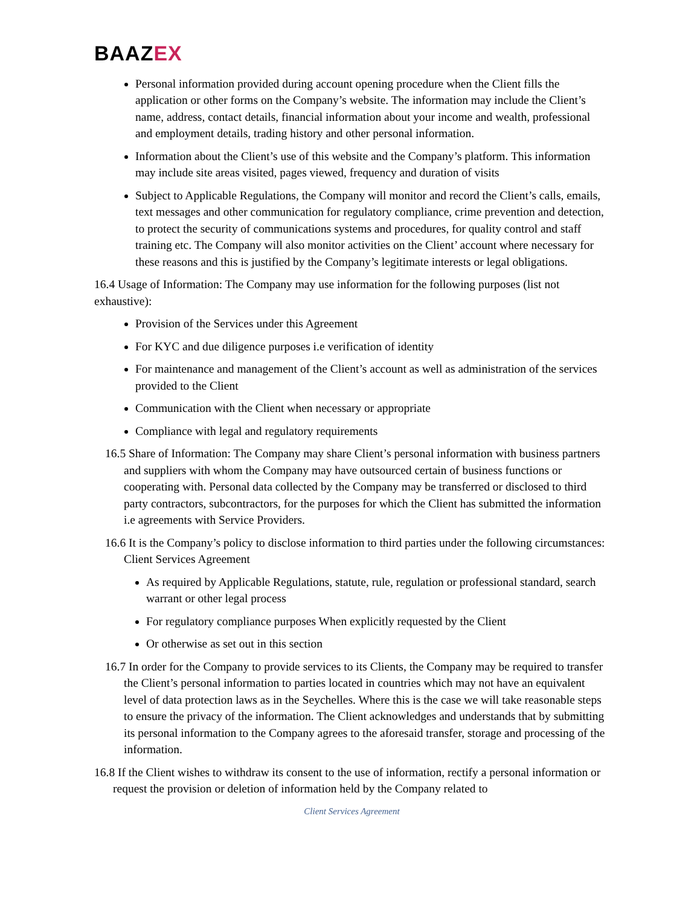BAAZEX
Personal information provided during account opening procedure when the Client fills the application or other forms on the Company’s website. The information may include the Client’s name, address, contact details, financial information about your income and wealth, professional and employment details, trading history and other personal information.
Information about the Client’s use of this website and the Company’s platform. This information may include site areas visited, pages viewed, frequency and duration of visits
Subject to Applicable Regulations, the Company will monitor and record the Client’s calls, emails, text messages and other communication for regulatory compliance, crime prevention and detection, to protect the security of communications systems and procedures, for quality control and staff training etc. The Company will also monitor activities on the Client’ account where necessary for these reasons and this is justified by the Company’s legitimate interests or legal obligations.
16.4 Usage of Information: The Company may use information for the following purposes (list not exhaustive):
Provision of the Services under this Agreement
For KYC and due diligence purposes i.e verification of identity
For maintenance and management of the Client’s account as well as administration of the services provided to the Client
Communication with the Client when necessary or appropriate
Compliance with legal and regulatory requirements
16.5 Share of Information: The Company may share Client’s personal information with business partners and suppliers with whom the Company may have outsourced certain of business functions or cooperating with. Personal data collected by the Company may be transferred or disclosed to third party contractors, subcontractors, for the purposes for which the Client has submitted the information i.e agreements with Service Providers.
16.6 It is the Company’s policy to disclose information to third parties under the following circumstances: Client Services Agreement
As required by Applicable Regulations, statute, rule, regulation or professional standard, search warrant or other legal process
For regulatory compliance purposes When explicitly requested by the Client
Or otherwise as set out in this section
16.7 In order for the Company to provide services to its Clients, the Company may be required to transfer the Client’s personal information to parties located in countries which may not have an equivalent level of data protection laws as in the Seychelles. Where this is the case we will take reasonable steps to ensure the privacy of the information. The Client acknowledges and understands that by submitting its personal information to the Company agrees to the aforesaid transfer, storage and processing of the information.
16.8 If the Client wishes to withdraw its consent to the use of information, rectify a personal information or request the provision or deletion of information held by the Company related to
Client Services Agreement